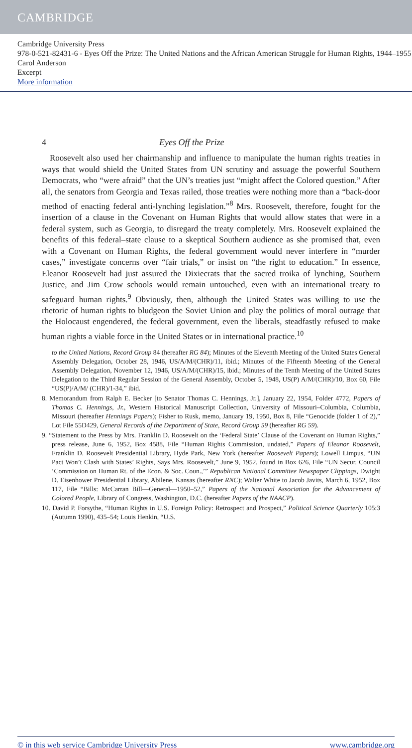CAMBRIDGE
Cambridge University Press
978-0-521-82431-6 - Eyes Off the Prize: The United Nations and the African American Struggle for Human Rights, 1944–1955
Carol Anderson
Excerpt
More information
4 Eyes Off the Prize
Roosevelt also used her chairmanship and influence to manipulate the human rights treaties in ways that would shield the United States from UN scrutiny and assuage the powerful Southern Democrats, who “were afraid” that the UN’s treaties just “might affect the Colored question.” After all, the senators from Georgia and Texas railed, those treaties were nothing more than a “back-door method of enacting federal anti-lynching legislation.”<sup>8</sup> Mrs. Roosevelt, therefore, fought for the insertion of a clause in the Covenant on Human Rights that would allow states that were in a federal system, such as Georgia, to disregard the treaty completely. Mrs. Roosevelt explained the benefits of this federal–state clause to a skeptical Southern audience as she promised that, even with a Covenant on Human Rights, the federal government would never interfere in “murder cases,” investigate concerns over “fair trials,” or insist on “the right to education.” In essence, Eleanor Roosevelt had just assured the Dixiecrats that the sacred troika of lynching, Southern Justice, and Jim Crow schools would remain untouched, even with an international treaty to safeguard human rights.<sup>9</sup> Obviously, then, although the United States was willing to use the rhetoric of human rights to bludgeon the Soviet Union and play the politics of moral outrage that the Holocaust engendered, the federal government, even the liberals, steadfastly refused to make human rights a viable force in the United States or in international practice.<sup>10</sup>
to the United Nations, Record Group 84 (hereafter RG 84); Minutes of the Eleventh Meeting of the United States General Assembly Delegation, October 28, 1946, US/A/M/(CHR)/11, ibid.; Minutes of the Fifteenth Meeting of the General Assembly Delegation, November 12, 1946, US/A/M/(CHR)/15, ibid.; Minutes of the Tenth Meeting of the United States Delegation to the Third Regular Session of the General Assembly, October 5, 1948, US(P) A/M/(CHR)/10, Box 60, File “US(P)/A/M/ (CHR)/1-34,” ibid.
8. Memorandum from Ralph E. Becker [to Senator Thomas C. Hennings, Jr.], January 22, 1954, Folder 4772, Papers of Thomas C. Hennings, Jr., Western Historical Manuscript Collection, University of Missouri–Columbia, Columbia, Missouri (hereafter Hennings Papers); Fisher to Rusk, memo, January 19, 1950, Box 8, File “Genocide (folder 1 of 2),” Lot File 55D429, General Records of the Department of State, Record Group 59 (hereafter RG 59).
9. “Statement to the Press by Mrs. Franklin D. Roosevelt on the ‘Federal State’ Clause of the Covenant on Human Rights,” press release, June 6, 1952, Box 4588, File “Human Rights Commission, undated,” Papers of Eleanor Roosevelt, Franklin D. Roosevelt Presidential Library, Hyde Park, New York (hereafter Roosevelt Papers); Lowell Limpus, “UN Pact Won’t Clash with States’ Rights, Says Mrs. Roosevelt,” June 9, 1952, found in Box 626, File “UN Secur. Council ‘Commission on Human Rt. of the Econ. & Soc. Coun.,’” Republican National Committee Newspaper Clippings, Dwight D. Eisenhower Presidential Library, Abilene, Kansas (hereafter RNC); Walter White to Jacob Javits, March 6, 1952, Box 117, File “Bills: McCarran Bill—General—1950–52,” Papers of the National Association for the Advancement of Colored People, Library of Congress, Washington, D.C. (hereafter Papers of the NAACP).
10. David P. Forsythe, “Human Rights in U.S. Foreign Policy: Retrospect and Prospect,” Political Science Quarterly 105:3 (Autumn 1990), 435–54; Louis Henkin, “U.S.
© in this web service Cambridge University Press www.cambridge.org